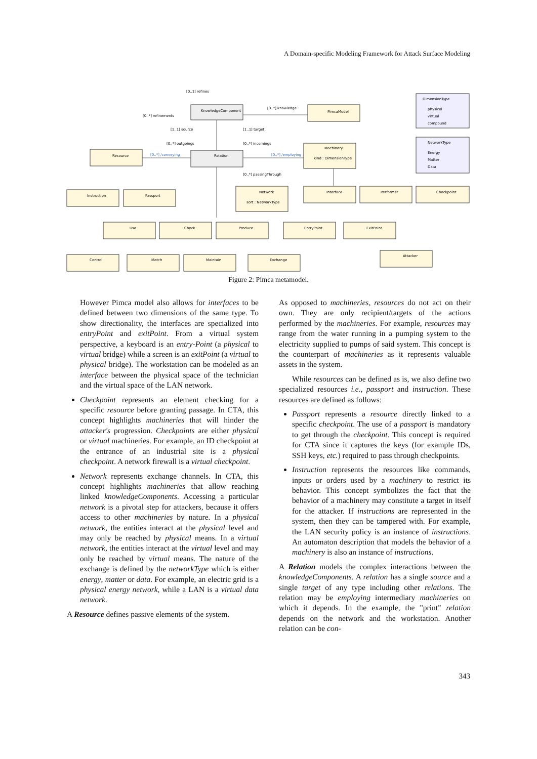A Domain-specific Modeling Framework for Attack Surface Modeling
[0..1] refines
[0..*] refinements
KnowledgeComponent
[0..*] knowledge
PimcaModel
DimensionType
physical
virtual
compound
[1..1] source
[1..1] target
[0..*] outgoings
[0..*] incomings
NetworkType
Energy
Matter
Data
Resource
[0..*] /conveying
Relation
[0..*] /employing
Machinery
kind : DimensionType
[0..*] passingThrough
Instruction
Passport
Network
sort : NetworkType
Interface
Performer
Checkpoint
Use
Check
Produce
EntryPoint
ExitPoint
Control
Match
Maintain
Exchange
Attacker
Figure 2: Pimca metamodel.
However Pimca model also allows for interfaces to be defined between two dimensions of the same type. To show directionality, the interfaces are specialized into entryPoint and exitPoint. From a virtual system perspective, a keyboard is an entry-Point (a physical to virtual bridge) while a screen is an exitPoint (a virtual to physical bridge). The workstation can be modeled as an interface between the physical space of the technician and the virtual space of the LAN network.
Checkpoint represents an element checking for a specific resource before granting passage. In CTA, this concept highlights machineries that will hinder the attacker's progression. Checkpoints are either physical or virtual machineries. For example, an ID checkpoint at the entrance of an industrial site is a physical checkpoint. A network firewall is a virtual checkpoint.
Network represents exchange channels. In CTA, this concept highlights machineries that allow reaching linked knowledgeComponents. Accessing a particular network is a pivotal step for attackers, because it offers access to other machineries by nature. In a physical network, the entities interact at the physical level and may only be reached by physical means. In a virtual network, the entities interact at the virtual level and may only be reached by virtual means. The nature of the exchange is defined by the networkType which is either energy, matter or data. For example, an electric grid is a physical energy network, while a LAN is a virtual data network.
A Resource defines passive elements of the system.
As opposed to machineries, resources do not act on their own. They are only recipient/targets of the actions performed by the machineries. For example, resources may range from the water running in a pumping system to the electricity supplied to pumps of said system. This concept is the counterpart of machineries as it represents valuable assets in the system.
While resources can be defined as is, we also define two specialized resources i.e., passport and instruction. These resources are defined as follows:
Passport represents a resource directly linked to a specific checkpoint. The use of a passport is mandatory to get through the checkpoint. This concept is required for CTA since it captures the keys (for example IDs, SSH keys, etc.) required to pass through checkpoints.
Instruction represents the resources like commands, inputs or orders used by a machinery to restrict its behavior. This concept symbolizes the fact that the behavior of a machinery may constitute a target in itself for the attacker. If instructions are represented in the system, then they can be tampered with. For example, the LAN security policy is an instance of instructions. An automaton description that models the behavior of a machinery is also an instance of instructions.
A Relation models the complex interactions between the knowledgeComponents. A relation has a single source and a single target of any type including other relations. The relation may be employing intermediary machineries on which it depends. In the example, the "print" relation depends on the network and the workstation. Another relation can be con-
343